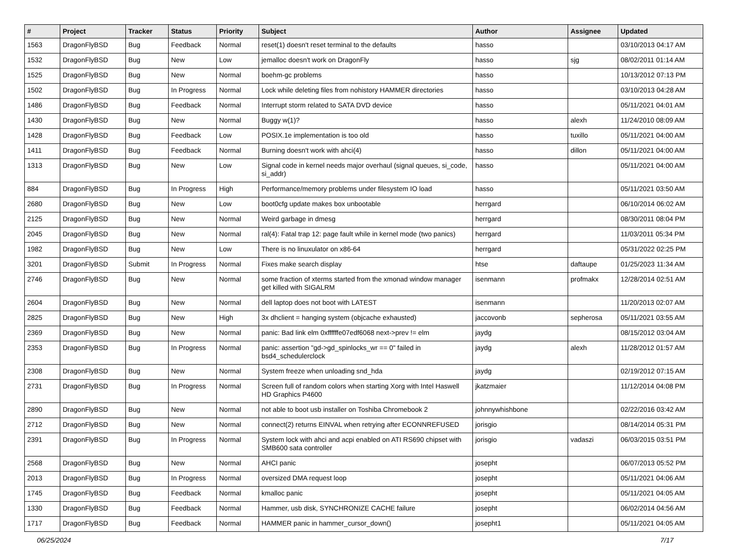| # | Project | Tracker | Status | Priority | Subject | Author | Assignee | Updated |
| --- | --- | --- | --- | --- | --- | --- | --- | --- |
| 1563 | DragonFlyBSD | Bug | Feedback | Normal | reset(1) doesn't reset terminal to the defaults | hasso | | 03/10/2013 04:17 AM |
| 1532 | DragonFlyBSD | Bug | New | Low | jemalloc doesn't work on DragonFly | hasso | sjg | 08/02/2011 01:14 AM |
| 1525 | DragonFlyBSD | Bug | New | Normal | boehm-gc problems | hasso | | 10/13/2012 07:13 PM |
| 1502 | DragonFlyBSD | Bug | In Progress | Normal | Lock while deleting files from nohistory HAMMER directories | hasso | | 03/10/2013 04:28 AM |
| 1486 | DragonFlyBSD | Bug | Feedback | Normal | Interrupt storm related to SATA DVD device | hasso | | 05/11/2021 04:01 AM |
| 1430 | DragonFlyBSD | Bug | New | Normal | Buggy w(1)? | hasso | alexh | 11/24/2010 08:09 AM |
| 1428 | DragonFlyBSD | Bug | Feedback | Low | POSIX.1e implementation is too old | hasso | tuxillo | 05/11/2021 04:00 AM |
| 1411 | DragonFlyBSD | Bug | Feedback | Normal | Burning doesn't work with ahci(4) | hasso | dillon | 05/11/2021 04:00 AM |
| 1313 | DragonFlyBSD | Bug | New | Low | Signal code in kernel needs major overhaul (signal queues, si_code, si_addr) | hasso | | 05/11/2021 04:00 AM |
| 884 | DragonFlyBSD | Bug | In Progress | High | Performance/memory problems under filesystem IO load | hasso | | 05/11/2021 03:50 AM |
| 2680 | DragonFlyBSD | Bug | New | Low | boot0cfg update makes box unbootable | herrgard | | 06/10/2014 06:02 AM |
| 2125 | DragonFlyBSD | Bug | New | Normal | Weird garbage in dmesg | herrgard | | 08/30/2011 08:04 PM |
| 2045 | DragonFlyBSD | Bug | New | Normal | ral(4): Fatal trap 12: page fault while in kernel mode (two panics) | herrgard | | 11/03/2011 05:34 PM |
| 1982 | DragonFlyBSD | Bug | New | Low | There is no linuxulator on x86-64 | herrgard | | 05/31/2022 02:25 PM |
| 3201 | DragonFlyBSD | Submit | In Progress | Normal | Fixes make search display | htse | daftaupe | 01/25/2023 11:34 AM |
| 2746 | DragonFlyBSD | Bug | New | Normal | some fraction of xterms started from the xmonad window manager get killed with SIGALRM | isenmann | profmakx | 12/28/2014 02:51 AM |
| 2604 | DragonFlyBSD | Bug | New | Normal | dell laptop does not boot with LATEST | isenmann | | 11/20/2013 02:07 AM |
| 2825 | DragonFlyBSD | Bug | New | High | 3x dhclient = hanging system (objcache exhausted) | jaccovonb | sepherosa | 05/11/2021 03:55 AM |
| 2369 | DragonFlyBSD | Bug | New | Normal | panic: Bad link elm 0xffffffe07edf6068 next->prev != elm | jaydg | | 08/15/2012 03:04 AM |
| 2353 | DragonFlyBSD | Bug | In Progress | Normal | panic: assertion "gd->gd_spinlocks_wr == 0" failed in bsd4_schedulerclock | jaydg | alexh | 11/28/2012 01:57 AM |
| 2308 | DragonFlyBSD | Bug | New | Normal | System freeze when unloading snd_hda | jaydg | | 02/19/2012 07:15 AM |
| 2731 | DragonFlyBSD | Bug | In Progress | Normal | Screen full of random colors when starting Xorg with Intel Haswell HD Graphics P4600 | jkatzmaier | | 11/12/2014 04:08 PM |
| 2890 | DragonFlyBSD | Bug | New | Normal | not able to boot usb installer on Toshiba Chromebook 2 | johnnywhishbone | | 02/22/2016 03:42 AM |
| 2712 | DragonFlyBSD | Bug | New | Normal | connect(2) returns EINVAL when retrying after ECONNREFUSED | jorisgio | | 08/14/2014 05:31 PM |
| 2391 | DragonFlyBSD | Bug | In Progress | Normal | System lock with ahci and acpi enabled on ATI RS690 chipset with SMB600 sata controller | jorisgio | vadaszi | 06/03/2015 03:51 PM |
| 2568 | DragonFlyBSD | Bug | New | Normal | AHCI panic | josepht | | 06/07/2013 05:52 PM |
| 2013 | DragonFlyBSD | Bug | In Progress | Normal | oversized DMA request loop | josepht | | 05/11/2021 04:06 AM |
| 1745 | DragonFlyBSD | Bug | Feedback | Normal | kmalloc panic | josepht | | 05/11/2021 04:05 AM |
| 1330 | DragonFlyBSD | Bug | Feedback | Normal | Hammer, usb disk, SYNCHRONIZE CACHE failure | josepht | | 06/02/2014 04:56 AM |
| 1717 | DragonFlyBSD | Bug | Feedback | Normal | HAMMER panic in hammer_cursor_down() | josepht1 | | 05/11/2021 04:05 AM |
06/25/2024 7/17